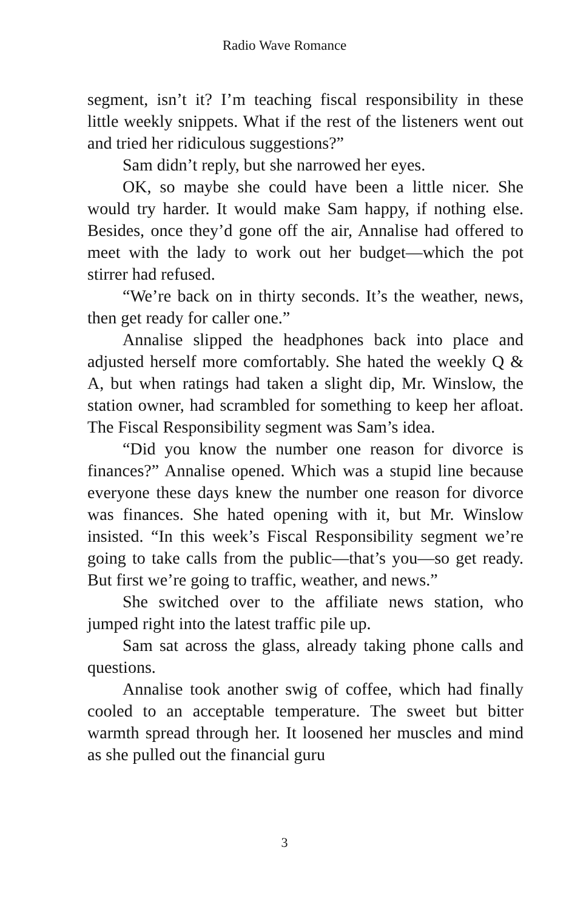Radio Wave Romance
segment, isn’t it? I’m teaching fiscal responsibility in these little weekly snippets. What if the rest of the listeners went out and tried her ridiculous suggestions?”
Sam didn’t reply, but she narrowed her eyes.
OK, so maybe she could have been a little nicer. She would try harder. It would make Sam happy, if nothing else. Besides, once they’d gone off the air, Annalise had offered to meet with the lady to work out her budget—which the pot stirrer had refused.
“We’re back on in thirty seconds. It’s the weather, news, then get ready for caller one.”
Annalise slipped the headphones back into place and adjusted herself more comfortably. She hated the weekly Q & A, but when ratings had taken a slight dip, Mr. Winslow, the station owner, had scrambled for something to keep her afloat. The Fiscal Responsibility segment was Sam’s idea.
“Did you know the number one reason for divorce is finances?” Annalise opened. Which was a stupid line because everyone these days knew the number one reason for divorce was finances. She hated opening with it, but Mr. Winslow insisted. “In this week’s Fiscal Responsibility segment we’re going to take calls from the public—that’s you—so get ready. But first we’re going to traffic, weather, and news.”
She switched over to the affiliate news station, who jumped right into the latest traffic pile up.
Sam sat across the glass, already taking phone calls and questions.
Annalise took another swig of coffee, which had finally cooled to an acceptable temperature. The sweet but bitter warmth spread through her. It loosened her muscles and mind as she pulled out the financial guru
3